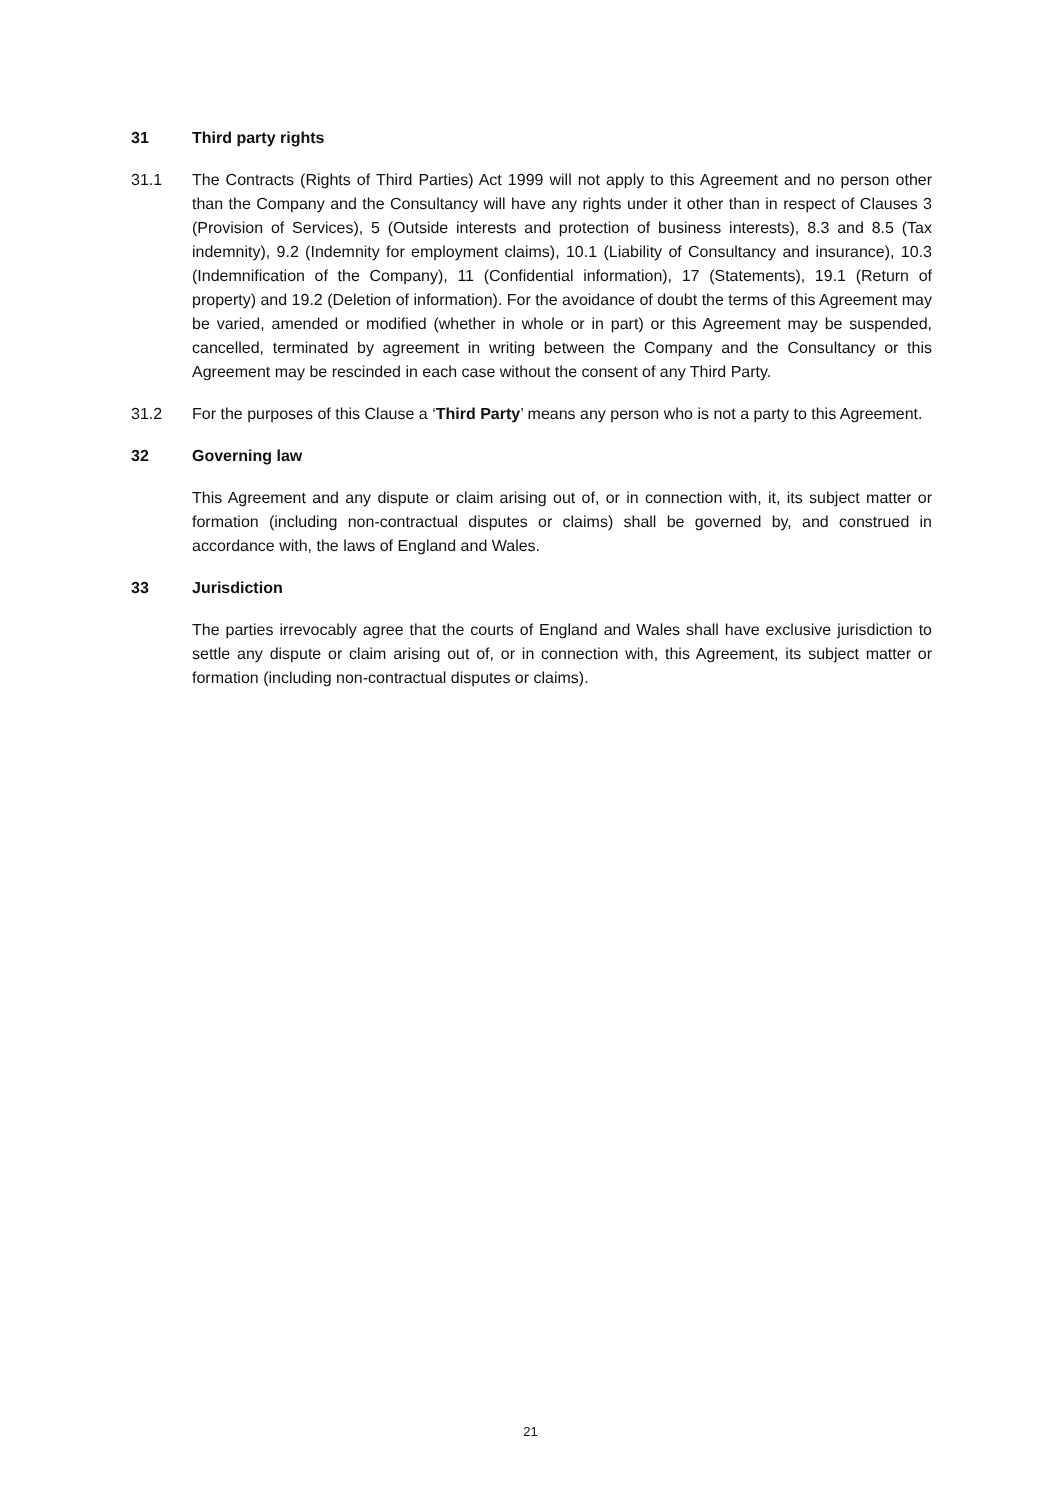31 Third party rights
31.1 The Contracts (Rights of Third Parties) Act 1999 will not apply to this Agreement and no person other than the Company and the Consultancy will have any rights under it other than in respect of Clauses 3 (Provision of Services), 5 (Outside interests and protection of business interests), 8.3 and 8.5 (Tax indemnity), 9.2 (Indemnity for employment claims), 10.1 (Liability of Consultancy and insurance), 10.3 (Indemnification of the Company), 11 (Confidential information), 17 (Statements), 19.1 (Return of property) and 19.2 (Deletion of information). For the avoidance of doubt the terms of this Agreement may be varied, amended or modified (whether in whole or in part) or this Agreement may be suspended, cancelled, terminated by agreement in writing between the Company and the Consultancy or this Agreement may be rescinded in each case without the consent of any Third Party.
31.2 For the purposes of this Clause a ‘Third Party’ means any person who is not a party to this Agreement.
32 Governing law
This Agreement and any dispute or claim arising out of, or in connection with, it, its subject matter or formation (including non-contractual disputes or claims) shall be governed by, and construed in accordance with, the laws of England and Wales.
33 Jurisdiction
The parties irrevocably agree that the courts of England and Wales shall have exclusive jurisdiction to settle any dispute or claim arising out of, or in connection with, this Agreement, its subject matter or formation (including non-contractual disputes or claims).
21